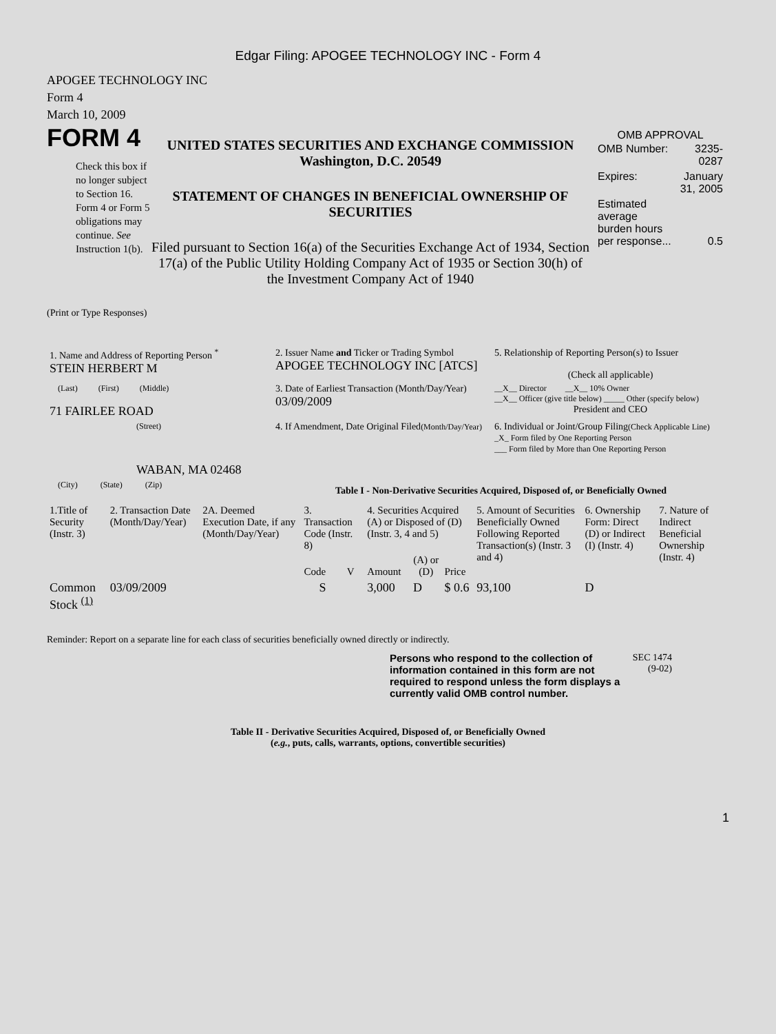Edgar Filing: APOGEE TECHNOLOGY INC - Form 4
APOGEE TECHNOLOGY INC
Form 4
March 10, 2009
FORM 4
Check this box if no longer subject to Section 16. Form 4 or Form 5 obligations may continue. See Instruction 1(b).
UNITED STATES SECURITIES AND EXCHANGE COMMISSION
Washington, D.C. 20549
STATEMENT OF CHANGES IN BENEFICIAL OWNERSHIP OF SECURITIES
Filed pursuant to Section 16(a) of the Securities Exchange Act of 1934, Section 17(a) of the Public Utility Holding Company Act of 1935 or Section 30(h) of the Investment Company Act of 1940
OMB APPROVAL
| OMB Number: | 3235-0287 |
| Expires: | January 31, 2005 |
| Estimated average burden hours per response... | 0.5 |
(Print or Type Responses)
| 1. Name and Address of Reporting Person <sup>*</sup> STEIN HERBERT M | 2. Issuer Name and Ticker or Trading Symbol APOGEE TECHNOLOGY INC [ATCS] | 5. Relationship of Reporting Person(s) to Issuer (Check all applicable) |
| (Last) (First) (Middle) 71 FAIRLEE ROAD | 3. Date of Earliest Transaction (Month/Day/Year) 03/09/2009 | __X__ Director __X__ 10% Owner __X__ Officer (give title below) _____ Other (specify below) President and CEO |
| (Street) WABAN, MA 02468 | 4. If Amendment, Date Original Filed (Month/Day/Year) | 6. Individual or Joint/Group Filing (Check Applicable Line) _X_ Form filed by One Reporting Person ___ Form filed by More than One Reporting Person |
| (City) (State) (Zip) | Table I - Non-Derivative Securities Acquired, Disposed of, or Beneficially Owned | |
| 1.Title of Security (Instr. 3) | 2. Transaction Date (Month/Day/Year) | 2A. Deemed Execution Date, if any (Month/Day/Year) | 3. Transaction Code (Instr. 8) | | 4. Securities Acquired (A) or Disposed of (D) (Instr. 3, 4 and 5) | | | 5. Amount of Securities Beneficially Owned Following Reported Transaction(s) (Instr. 3 and 4) | 6. Ownership Form: Direct (D) or Indirect (I) (Instr. 4) | 7. Nature of Indirect Beneficial Ownership (Instr. 4) |
| --- | --- | --- | --- | --- | --- | --- | --- | --- | --- | --- |
| | | | Code | V | Amount | (A) or (D) | Price | | | |
| Common Stock <sup>(1)</sup> | 03/09/2009 | | S | | 3,000 | D | $ 0.6 | 93,100 | D | |
Reminder: Report on a separate line for each class of securities beneficially owned directly or indirectly.
Persons who respond to the collection of information contained in this form are not required to respond unless the form displays a currently valid OMB control number.
SEC 1474 (9-02)
Table II - Derivative Securities Acquired, Disposed of, or Beneficially Owned
(e.g., puts, calls, warrants, options, convertible securities)
1